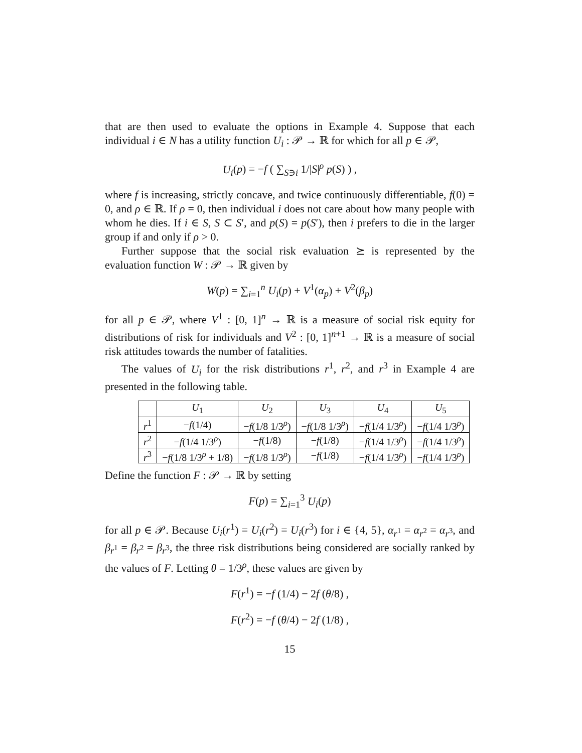that are then used to evaluate the options in Example 4. Suppose that each individual i ∈ N has a utility function U<sub>i</sub> : 𝒫 → ℝ for which for all p ∈ 𝒫,
U<sub>i</sub>(p) = −f ( ∑<sub>S∋i</sub> 1/|S|<sup>ρ</sup> p(S) ) ,
where f is increasing, strictly concave, and twice continuously differentiable, f(0) = 0, and ρ ∈ ℝ. If ρ = 0, then individual i does not care about how many people with whom he dies. If i ∈ S, S ⊂ S′, and p(S) = p(S′), then i prefers to die in the larger group if and only if ρ > 0.
Further suppose that the social risk evaluation ⪰ is represented by the evaluation function W : 𝒫 → ℝ given by
W(p) = ∑<sub>i=1</sub><sup>n</sup> U<sub>i</sub>(p) + V<sup>1</sup>(α<sub>p</sub>) + V<sup>2</sup>(β<sub>p</sub>)
for all p ∈ 𝒫, where V<sup>1</sup> : [0, 1]<sup>n</sup> → ℝ is a measure of social risk equity for distributions of risk for individuals and V<sup>2</sup> : [0, 1]<sup>n+1</sup> → ℝ is a measure of social risk attitudes towards the number of fatalities.
The values of U<sub>i</sub> for the risk distributions r<sup>1</sup>, r<sup>2</sup>, and r<sup>3</sup> in Example 4 are presented in the following table.
| | U<sub>1</sub> | U<sub>2</sub> | U<sub>3</sub> | U<sub>4</sub> | U<sub>5</sub> |
| --- | --- | --- | --- | --- | --- |
| r<sup>1</sup> | − f (1/4) | − f (1/8 1/3<sup>ρ</sup>) | − f (1/8 1/3<sup>ρ</sup>) | − f (1/4 1/3<sup>ρ</sup>) | − f (1/4 1/3<sup>ρ</sup>) |
| r<sup>2</sup> | − f (1/4 1/3<sup>ρ</sup>) | − f (1/8) | − f (1/8) | − f (1/4 1/3<sup>ρ</sup>) | − f (1/4 1/3<sup>ρ</sup>) |
| r<sup>3</sup> | − f (1/8 1/3<sup>ρ</sup> + 1/8) | − f (1/8 1/3<sup>ρ</sup>) | − f (1/8) | − f (1/4 1/3<sup>ρ</sup>) | − f (1/4 1/3<sup>ρ</sup>) |
Define the function F : 𝒫 → ℝ by setting
F(p) = ∑<sub>i=1</sub><sup>3</sup> U<sub>i</sub>(p)
for all p ∈ 𝒫. Because U<sub>i</sub>(r<sup>1</sup>) = U<sub>i</sub>(r<sup>2</sup>) = U<sub>i</sub>(r<sup>3</sup>) for i ∈ {4, 5}, α<sub>r<sup>1</sup></sub> = α<sub>r<sup>2</sup></sub> = α<sub>r<sup>3</sup></sub>, and β<sub>r<sup>1</sup></sub> = β<sub>r<sup>2</sup></sub> = β<sub>r<sup>3</sup></sub>, the three risk distributions being considered are socially ranked by the values of F. Letting θ = 1/3<sup>ρ</sup>, these values are given by
F(r<sup>1</sup>) = −f (1/4) − 2f (θ/8) ,
F(r<sup>2</sup>) = −f (θ/4) − 2f (1/8) ,
15